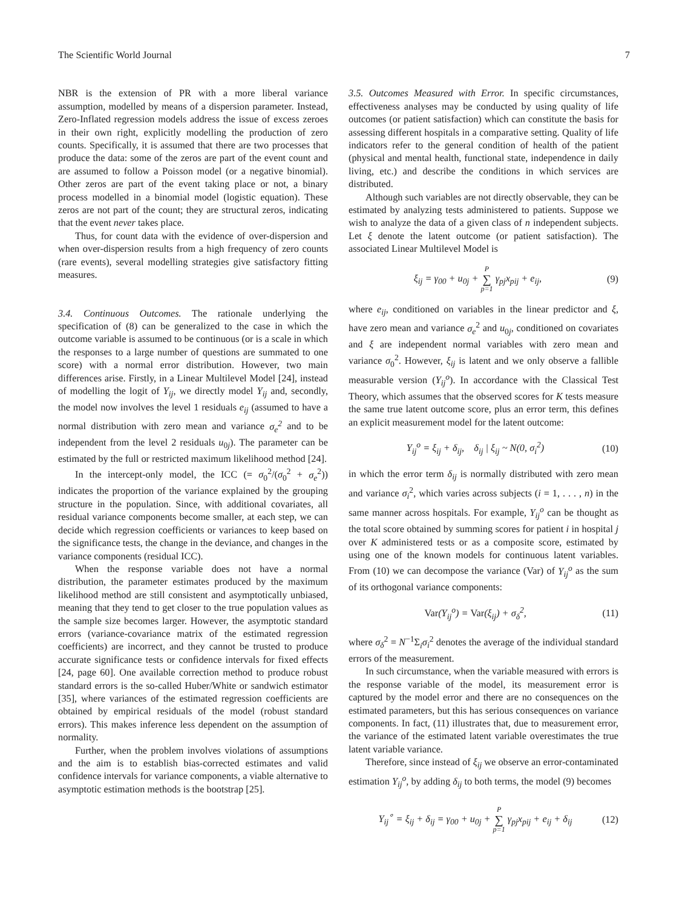The Scientific World Journal 7
NBR is the extension of PR with a more liberal variance assumption, modelled by means of a dispersion parameter. Instead, Zero-Inflated regression models address the issue of excess zeroes in their own right, explicitly modelling the production of zero counts. Specifically, it is assumed that there are two processes that produce the data: some of the zeros are part of the event count and are assumed to follow a Poisson model (or a negative binomial). Other zeros are part of the event taking place or not, a binary process modelled in a binomial model (logistic equation). These zeros are not part of the count; they are structural zeros, indicating that the event never takes place.
Thus, for count data with the evidence of over-dispersion and when over-dispersion results from a high frequency of zero counts (rare events), several modelling strategies give satisfactory fitting measures.
3.4. Continuous Outcomes. The rationale underlying the specification of (8) can be generalized to the case in which the outcome variable is assumed to be continuous (or is a scale in which the responses to a large number of questions are summated to one score) with a normal error distribution. However, two main differences arise. Firstly, in a Linear Multilevel Model [24], instead of modelling the logit of Y<sub>ij</sub>, we directly model Y<sub>ij</sub> and, secondly, the model now involves the level 1 residuals e<sub>ij</sub> (assumed to have a normal distribution with zero mean and variance σ<sub>e</sub><sup>2</sup> and to be independent from the level 2 residuals u<sub>0j</sub>). The parameter can be estimated by the full or restricted maximum likelihood method [24].
In the intercept-only model, the ICC (= σ<sub>0</sub><sup>2</sup>/(σ<sub>0</sub><sup>2</sup> + σ<sub>e</sub><sup>2</sup>)) indicates the proportion of the variance explained by the grouping structure in the population. Since, with additional covariates, all residual variance components become smaller, at each step, we can decide which regression coefficients or variances to keep based on the significance tests, the change in the deviance, and changes in the variance components (residual ICC).
When the response variable does not have a normal distribution, the parameter estimates produced by the maximum likelihood method are still consistent and asymptotically unbiased, meaning that they tend to get closer to the true population values as the sample size becomes larger. However, the asymptotic standard errors (variance-covariance matrix of the estimated regression coefficients) are incorrect, and they cannot be trusted to produce accurate significance tests or confidence intervals for fixed effects [24, page 60]. One available correction method to produce robust standard errors is the so-called Huber/White or sandwich estimator [35], where variances of the estimated regression coefficients are obtained by empirical residuals of the model (robust standard errors). This makes inference less dependent on the assumption of normality.
Further, when the problem involves violations of assumptions and the aim is to establish bias-corrected estimates and valid confidence intervals for variance components, a viable alternative to asymptotic estimation methods is the bootstrap [25].
3.5. Outcomes Measured with Error. In specific circumstances, effectiveness analyses may be conducted by using quality of life outcomes (or patient satisfaction) which can constitute the basis for assessing different hospitals in a comparative setting. Quality of life indicators refer to the general condition of health of the patient (physical and mental health, functional state, independence in daily living, etc.) and describe the conditions in which services are distributed.
Although such variables are not directly observable, they can be estimated by analyzing tests administered to patients. Suppose we wish to analyze the data of a given class of n independent subjects. Let ξ denote the latent outcome (or patient satisfaction). The associated Linear Multilevel Model is
ξ<sub>ij</sub> = γ<sub>00</sub> + u<sub>0j</sub> + P ∑ p=1 γ<sub>pj</sub>x<sub>pij</sub> + e<sub>ij</sub>, (9)
where e<sub>ij</sub>, conditioned on variables in the linear predictor and ξ, have zero mean and variance σ<sub>e</sub><sup>2</sup> and u<sub>0j</sub>, conditioned on covariates and ξ are independent normal variables with zero mean and variance σ<sub>0</sub><sup>2</sup>. However, ξ<sub>ij</sub> is latent and we only observe a fallible measurable version (Y<sub>ij</sub><sup>o</sup>). In accordance with the Classical Test Theory, which assumes that the observed scores for K tests measure the same true latent outcome score, plus an error term, this defines an explicit measurement model for the latent outcome:
Y<sub>ij</sub><sup>o</sup> = ξ<sub>ij</sub> + δ<sub>ij</sub>, δ<sub>ij</sub> | ξ<sub>ij</sub> ~ N(0, σ<sub>i</sub><sup>2</sup>) (10)
in which the error term δ<sub>ij</sub> is normally distributed with zero mean and variance σ<sub>i</sub><sup>2</sup>, which varies across subjects (i = 1, . . . , n) in the same manner across hospitals. For example, Y<sub>ij</sub><sup>o</sup> can be thought as the total score obtained by summing scores for patient i in hospital j over K administered tests or as a composite score, estimated by using one of the known models for continuous latent variables. From (10) we can decompose the variance (Var) of Y<sub>ij</sub><sup>o</sup> as the sum of its orthogonal variance components:
Var(Y<sub>ij</sub><sup>o</sup>) = Var(ξ<sub>ij</sub>) + σ<sub>δ</sub><sup>2</sup>, (11)
where σ<sub>δ</sub><sup>2</sup> = N<sup>−1</sup>Σ<sub>i</sub>σ<sub>i</sub><sup>2</sup> denotes the average of the individual standard errors of the measurement.
In such circumstance, when the variable measured with errors is the response variable of the model, its measurement error is captured by the model error and there are no consequences on the estimated parameters, but this has serious consequences on variance components. In fact, (11) illustrates that, due to measurement error, the variance of the estimated latent variable overestimates the true latent variable variance.
Therefore, since instead of ξ<sub>ij</sub> we observe an error-contaminated estimation Y<sub>ij</sub><sup>o</sup>, by adding δ<sub>ij</sub> to both terms, the model (9) becomes
Y<sub>ij</sub><sup>∘</sup> = ξ<sub>ij</sub> + δ<sub>ij</sub> = γ<sub>00</sub> + u<sub>0j</sub> + P ∑ p=1 γ<sub>pj</sub>x<sub>pij</sub> + e<sub>ij</sub> + δ<sub>ij</sub> (12)